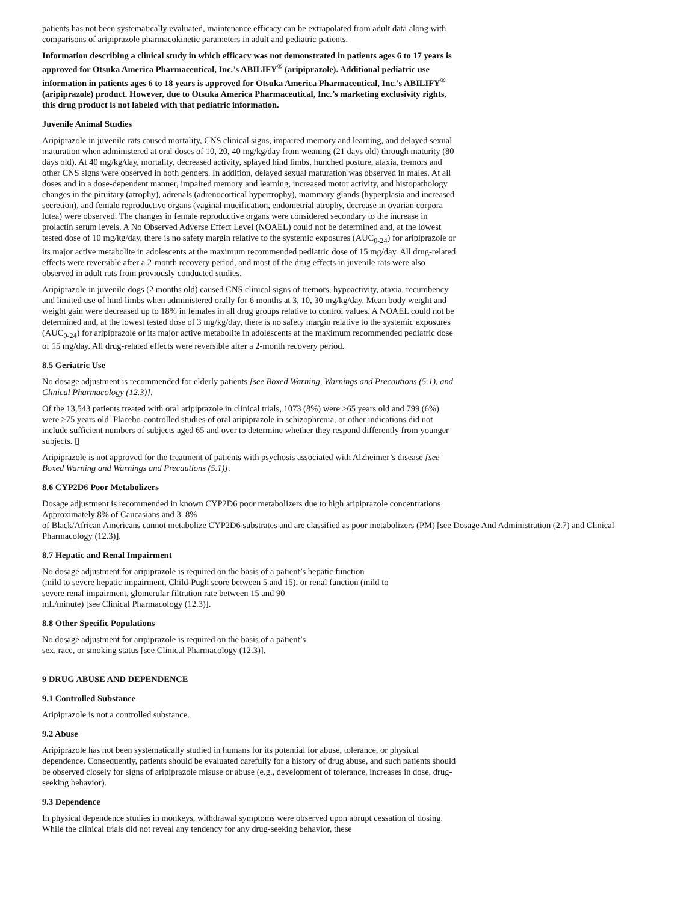patients has not been systematically evaluated, maintenance efficacy can be extrapolated from adult data along with comparisons of aripiprazole pharmacokinetic parameters in adult and pediatric patients.
Information describing a clinical study in which efficacy was not demonstrated in patients ages 6 to 17 years is approved for Otsuka America Pharmaceutical, Inc.’s ABILIFY<sup>®</sup> (aripiprazole). Additional pediatric use information in patients ages 6 to 18 years is approved for Otsuka America Pharmaceutical, Inc.’s ABILIFY<sup>®</sup> (aripiprazole) product. However, due to Otsuka America Pharmaceutical, Inc.’s marketing exclusivity rights, this drug product is not labeled with that pediatric information.
Juvenile Animal Studies
Aripiprazole in juvenile rats caused mortality, CNS clinical signs, impaired memory and learning, and delayed sexual maturation when administered at oral doses of 10, 20, 40 mg/kg/day from weaning (21 days old) through maturity (80 days old). At 40 mg/kg/day, mortality, decreased activity, splayed hind limbs, hunched posture, ataxia, tremors and other CNS signs were observed in both genders. In addition, delayed sexual maturation was observed in males. At all doses and in a dose-dependent manner, impaired memory and learning, increased motor activity, and histopathology changes in the pituitary (atrophy), adrenals (adrenocortical hypertrophy), mammary glands (hyperplasia and increased secretion), and female reproductive organs (vaginal mucification, endometrial atrophy, decrease in ovarian corpora lutea) were observed. The changes in female reproductive organs were considered secondary to the increase in prolactin serum levels. A No Observed Adverse Effect Level (NOAEL) could not be determined and, at the lowest tested dose of 10 mg/kg/day, there is no safety margin relative to the systemic exposures (AUC<sub>0-24</sub>) for aripiprazole or its major active metabolite in adolescents at the maximum recommended pediatric dose of 15 mg/day. All drug-related effects were reversible after a 2-month recovery period, and most of the drug effects in juvenile rats were also observed in adult rats from previously conducted studies.
Aripiprazole in juvenile dogs (2 months old) caused CNS clinical signs of tremors, hypoactivity, ataxia, recumbency and limited use of hind limbs when administered orally for 6 months at 3, 10, 30 mg/kg/day. Mean body weight and weight gain were decreased up to 18% in females in all drug groups relative to control values. A NOAEL could not be determined and, at the lowest tested dose of 3 mg/kg/day, there is no safety margin relative to the systemic exposures (AUC<sub>0-24</sub>) for aripiprazole or its major active metabolite in adolescents at the maximum recommended pediatric dose of 15 mg/day. All drug-related effects were reversible after a 2-month recovery period.
8.5 Geriatric Use
No dosage adjustment is recommended for elderly patients [see Boxed Warning, Warnings and Precautions (5.1), and Clinical Pharmacology (12.3)].
Of the 13,543 patients treated with oral aripiprazole in clinical trials, 1073 (8%) were ≥65 years old and 799 (6%) were ≥75 years old. Placebo-controlled studies of oral aripiprazole in schizophrenia, or other indications did not include sufficient numbers of subjects aged 65 and over to determine whether they respond differently from younger subjects. ▯
Aripiprazole is not approved for the treatment of patients with psychosis associated with Alzheimer’s disease [see Boxed Warning and Warnings and Precautions (5.1)].
8.6 CYP2D6 Poor Metabolizers
Dosage adjustment is recommended in known CYP2D6 poor metabolizers due to high aripiprazole concentrations.
Approximately 8% of Caucasians and 3–8%
of Black/African Americans cannot metabolize CYP2D6 substrates and are classified as poor metabolizers (PM) [see Dosage And Administration (2.7) and Clinical Pharmacology (12.3)].
8.7 Hepatic and Renal Impairment
No dosage adjustment for aripiprazole is required on the basis of a patient’s hepatic function
(mild to severe hepatic impairment, Child-Pugh score between 5 and 15), or renal function (mild to
severe renal impairment, glomerular filtration rate between 15 and 90
mL/minute) [see Clinical Pharmacology (12.3)].
8.8 Other Specific Populations
No dosage adjustment for aripiprazole is required on the basis of a patient’s
sex, race, or smoking status [see Clinical Pharmacology (12.3)].
9 DRUG ABUSE AND DEPENDENCE
9.1 Controlled Substance
Aripiprazole is not a controlled substance.
9.2 Abuse
Aripiprazole has not been systematically studied in humans for its potential for abuse, tolerance, or physical dependence. Consequently, patients should be evaluated carefully for a history of drug abuse, and such patients should be observed closely for signs of aripiprazole misuse or abuse (e.g., development of tolerance, increases in dose, drug-seeking behavior).
9.3 Dependence
In physical dependence studies in monkeys, withdrawal symptoms were observed upon abrupt cessation of dosing. While the clinical trials did not reveal any tendency for any drug-seeking behavior, these